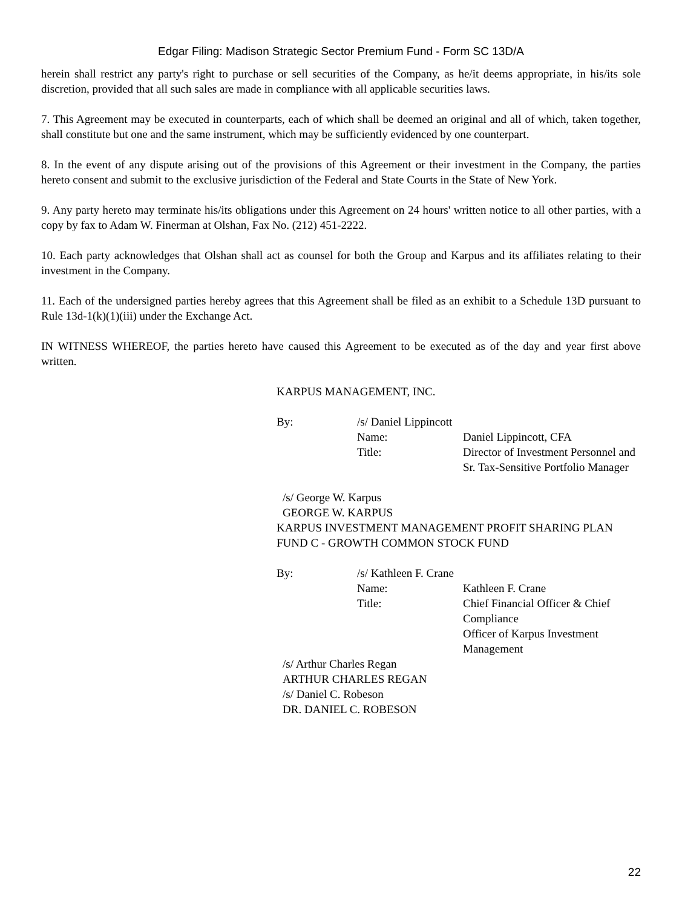Edgar Filing: Madison Strategic Sector Premium Fund - Form SC 13D/A
herein shall restrict any party's right to purchase or sell securities of the Company, as he/it deems appropriate, in his/its sole discretion, provided that all such sales are made in compliance with all applicable securities laws.
7. This Agreement may be executed in counterparts, each of which shall be deemed an original and all of which, taken together, shall constitute but one and the same instrument, which may be sufficiently evidenced by one counterpart.
8. In the event of any dispute arising out of the provisions of this Agreement or their investment in the Company, the parties hereto consent and submit to the exclusive jurisdiction of the Federal and State Courts in the State of New York.
9. Any party hereto may terminate his/its obligations under this Agreement on 24 hours' written notice to all other parties, with a copy by fax to Adam W. Finerman at Olshan, Fax No. (212) 451-2222.
10. Each party acknowledges that Olshan shall act as counsel for both the Group and Karpus and its affiliates relating to their investment in the Company.
11. Each of the undersigned parties hereby agrees that this Agreement shall be filed as an exhibit to a Schedule 13D pursuant to Rule 13d-1(k)(1)(iii) under the Exchange Act.
IN WITNESS WHEREOF, the parties hereto have caused this Agreement to be executed as of the day and year first above written.
KARPUS MANAGEMENT, INC.
By: /s/ Daniel Lippincott
Name: Daniel Lippincott, CFA
Title: Director of Investment Personnel and
Sr. Tax-Sensitive Portfolio Manager
/s/ George W. Karpus
GEORGE W. KARPUS
KARPUS INVESTMENT MANAGEMENT PROFIT SHARING PLAN FUND C - GROWTH COMMON STOCK FUND
By: /s/ Kathleen F. Crane
Name: Kathleen F. Crane
Title: Chief Financial Officer & Chief Compliance
Officer of Karpus Investment Management
/s/ Arthur Charles Regan
ARTHUR CHARLES REGAN
/s/ Daniel C. Robeson
DR. DANIEL C. ROBESON
22